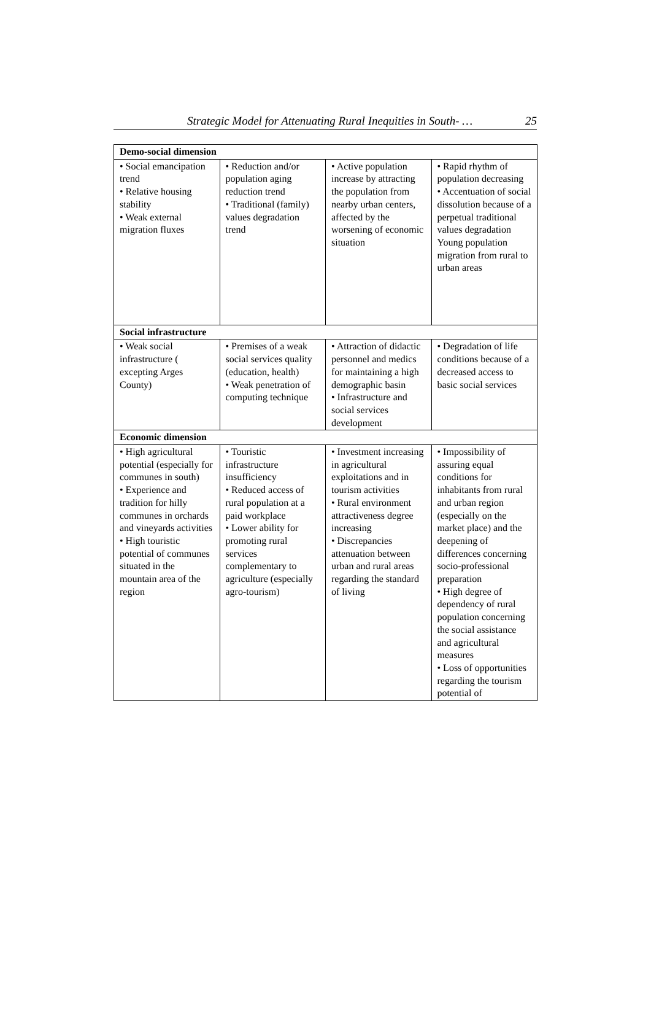Strategic Model for Attenuating Rural Inequities in South- … 25
| Demo-social dimension | | | |
| --- | --- | --- | --- |
| • Social emancipation trend • Relative housing stability • Weak external migration fluxes | • Reduction and/or population aging reduction trend • Traditional (family) values degradation trend | • Active population increase by attracting the population from nearby urban centers, affected by the worsening of economic situation | • Rapid rhythm of population decreasing • Accentuation of social dissolution because of a perpetual traditional values degradation Young population migration from rural to urban areas |
| Social infrastructure | | | |
| Economic dimension | | | |
| • High agricultural potential (especially for communes in south) • Experience and tradition for hilly communes in orchards and vineyards activities • High touristic potential of communes situated in the mountain area of the region | • Touristic infrastructure insufficiency • Reduced access of rural population at a paid workplace • Lower ability for promoting rural services complementary to agriculture (especially agro-tourism) | • Investment increasing in agricultural exploitations and in tourism activities • Rural environment attractiveness degree increasing • Discrepancies attenuation between urban and rural areas regarding the standard of living | • Impossibility of assuring equal conditions for inhabitants from rural and urban region (especially on the market place) and the deepening of differences concerning socio-professional preparation • High degree of dependency of rural population concerning the social assistance and agricultural measures • Loss of opportunities regarding the tourism potential of |